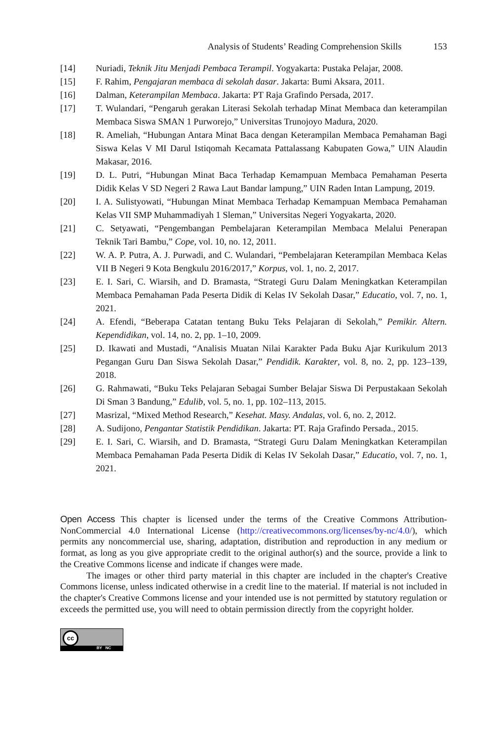Analysis of Students’ Reading Comprehension Skills 153
[14] Nuriadi, Teknik Jitu Menjadi Pembaca Terampil. Yogyakarta: Pustaka Pelajar, 2008.
[15] F. Rahim, Pengajaran membaca di sekolah dasar. Jakarta: Bumi Aksara, 2011.
[16] Dalman, Keterampilan Membaca. Jakarta: PT Raja Grafindo Persada, 2017.
[17] T. Wulandari, “Pengaruh gerakan Literasi Sekolah terhadap Minat Membaca dan keterampilan Membaca Siswa SMAN 1 Purworejo,” Universitas Trunojoyo Madura, 2020.
[18] R. Ameliah, “Hubungan Antara Minat Baca dengan Keterampilan Membaca Pemahaman Bagi Siswa Kelas V MI Darul Istiqomah Kecamata Pattalassang Kabupaten Gowa,” UIN Alaudin Makasar, 2016.
[19] D. L. Putri, “Hubungan Minat Baca Terhadap Kemampuan Membaca Pemahaman Peserta Didik Kelas V SD Negeri 2 Rawa Laut Bandar lampung,” UIN Raden Intan Lampung, 2019.
[20] I. A. Sulistyowati, “Hubungan Minat Membaca Terhadap Kemampuan Membaca Pemahaman Kelas VII SMP Muhammadiyah 1 Sleman,” Universitas Negeri Yogyakarta, 2020.
[21] C. Setyawati, “Pengembangan Pembelajaran Keterampilan Membaca Melalui Penerapan Teknik Tari Bambu,” Cope, vol. 10, no. 12, 2011.
[22] W. A. P. Putra, A. J. Purwadi, and C. Wulandari, “Pembelajaran Keterampilan Membaca Kelas VII B Negeri 9 Kota Bengkulu 2016/2017,” Korpus, vol. 1, no. 2, 2017.
[23] E. I. Sari, C. Wiarsih, and D. Bramasta, “Strategi Guru Dalam Meningkatkan Keterampilan Membaca Pemahaman Pada Peserta Didik di Kelas IV Sekolah Dasar,” Educatio, vol. 7, no. 1, 2021.
[24] A. Efendi, “Beberapa Catatan tentang Buku Teks Pelajaran di Sekolah,” Pemikir. Altern. Kependidikan, vol. 14, no. 2, pp. 1–10, 2009.
[25] D. Ikawati and Mustadi, “Analisis Muatan Nilai Karakter Pada Buku Ajar Kurikulum 2013 Pegangan Guru Dan Siswa Sekolah Dasar,” Pendidik. Karakter, vol. 8, no. 2, pp. 123–139, 2018.
[26] G. Rahmawati, “Buku Teks Pelajaran Sebagai Sumber Belajar Siswa Di Perpustakaan Sekolah Di Sman 3 Bandung,” Edulib, vol. 5, no. 1, pp. 102–113, 2015.
[27] Masrizal, “Mixed Method Research,” Kesehat. Masy. Andalas, vol. 6, no. 2, 2012.
[28] A. Sudijono, Pengantar Statistik Pendidikan. Jakarta: PT. Raja Grafindo Persada., 2015.
[29] E. I. Sari, C. Wiarsih, and D. Bramasta, “Strategi Guru Dalam Meningkatkan Keterampilan Membaca Pemahaman Pada Peserta Didik di Kelas IV Sekolah Dasar,” Educatio, vol. 7, no. 1, 2021.
Open Access This chapter is licensed under the terms of the Creative Commons Attribution-NonCommercial 4.0 International License (http://creativecommons.org/licenses/by-nc/4.0/), which permits any noncommercial use, sharing, adaptation, distribution and reproduction in any medium or format, as long as you give appropriate credit to the original author(s) and the source, provide a link to the Creative Commons license and indicate if changes were made.
The images or other third party material in this chapter are included in the chapter's Creative Commons license, unless indicated otherwise in a credit line to the material. If material is not included in the chapter's Creative Commons license and your intended use is not permitted by statutory regulation or exceeds the permitted use, you will need to obtain permission directly from the copyright holder.
cc
BY NC